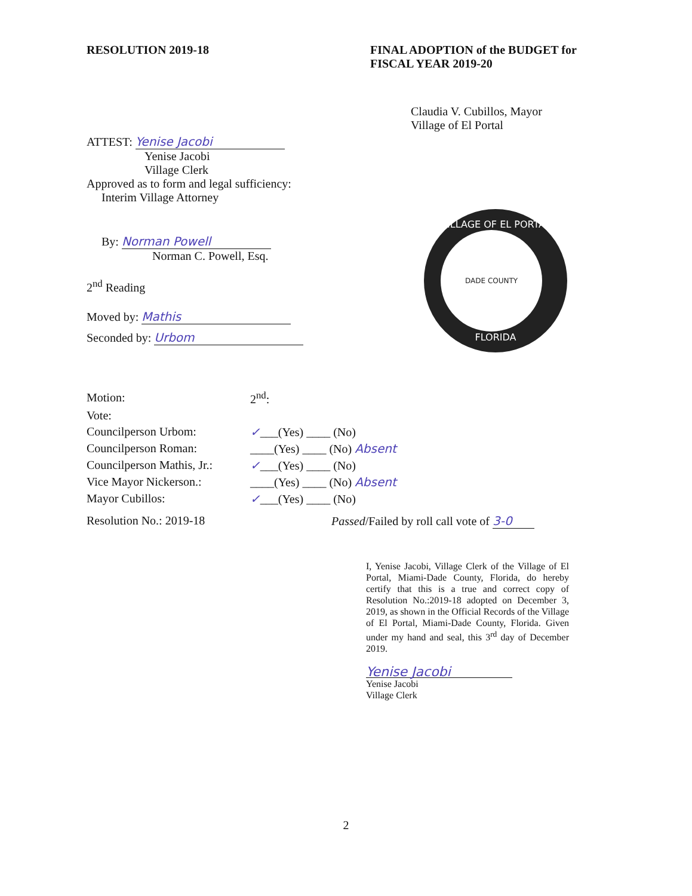RESOLUTION 2019-18
FINAL ADOPTION of the BUDGET for FISCAL YEAR 2019-20
Claudia V. Cubillos, Mayor
Village of El Portal
ATTEST: Yenise Jacobi
Yenise Jacobi
Village Clerk
Approved as to form and legal sufficiency:
Interim Village Attorney
By: Norman Powell
Norman C. Powell, Esq.
2<sup>nd</sup> Reading
Moved by: Mathis
Seconded by: Urbom
VILLAGE OF EL PORTAL
DADE COUNTY
FLORIDA
| Motion: | 2<sup>nd</sup>: |
| Vote: | |
| Councilperson Urbom: | ✓ ___(Yes) ____ (No) |
| Councilperson Roman: | ____(Yes) ____ (No) Absent |
| Councilperson Mathis, Jr.: | ✓ ___(Yes) ____ (No) |
| Vice Mayor Nickerson.: | ____(Yes) ____ (No) Absent |
| Mayor Cubillos: | ✓ ___(Yes) ____ (No) |
Resolution No.: 2019-18
Passed/Failed by roll call vote of 3-0
I, Yenise Jacobi, Village Clerk of the Village of El Portal, Miami-Dade County, Florida, do hereby certify that this is a true and correct copy of Resolution No.:2019-18 adopted on December 3, 2019, as shown in the Official Records of the Village of El Portal, Miami-Dade County, Florida. Given under my hand and seal, this 3<sup>rd</sup> day of December 2019.
Yenise Jacobi
Yenise Jacobi
Village Clerk
2